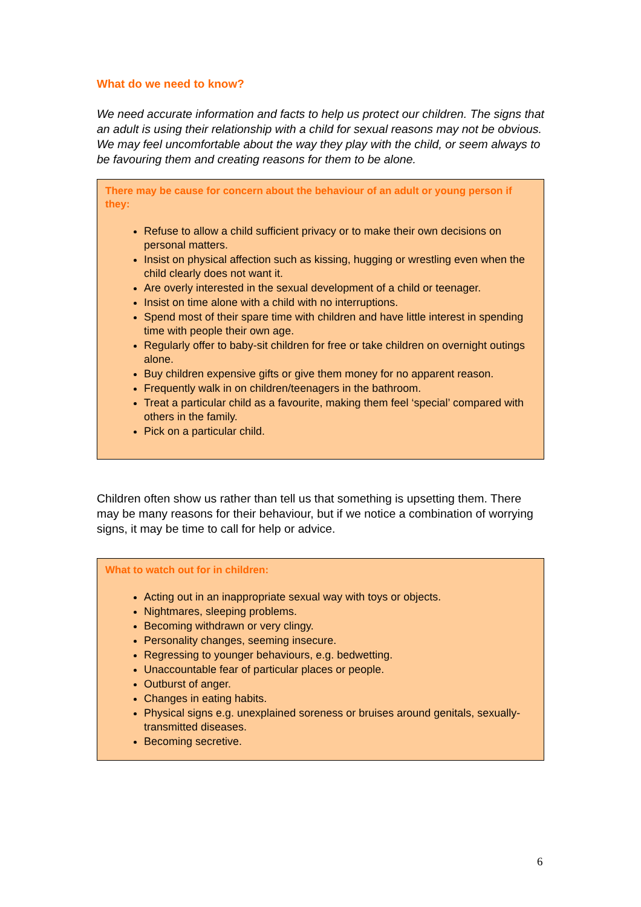What do we need to know?
We need accurate information and facts to help us protect our children. The signs that an adult is using their relationship with a child for sexual reasons may not be obvious. We may feel uncomfortable about the way they play with the child, or seem always to be favouring them and creating reasons for them to be alone.
There may be cause for concern about the behaviour of an adult or young person if they:
Refuse to allow a child sufficient privacy or to make their own decisions on personal matters.
Insist on physical affection such as kissing, hugging or wrestling even when the child clearly does not want it.
Are overly interested in the sexual development of a child or teenager.
Insist on time alone with a child with no interruptions.
Spend most of their spare time with children and have little interest in spending time with people their own age.
Regularly offer to baby-sit children for free or take children on overnight outings alone.
Buy children expensive gifts or give them money for no apparent reason.
Frequently walk in on children/teenagers in the bathroom.
Treat a particular child as a favourite, making them feel ‘special’ compared with others in the family.
Pick on a particular child.
Children often show us rather than tell us that something is upsetting them. There may be many reasons for their behaviour, but if we notice a combination of worrying signs, it may be time to call for help or advice.
What to watch out for in children:
Acting out in an inappropriate sexual way with toys or objects.
Nightmares, sleeping problems.
Becoming withdrawn or very clingy.
Personality changes, seeming insecure.
Regressing to younger behaviours, e.g. bedwetting.
Unaccountable fear of particular places or people.
Outburst of anger.
Changes in eating habits.
Physical signs e.g. unexplained soreness or bruises around genitals, sexually-transmitted diseases.
Becoming secretive.
6